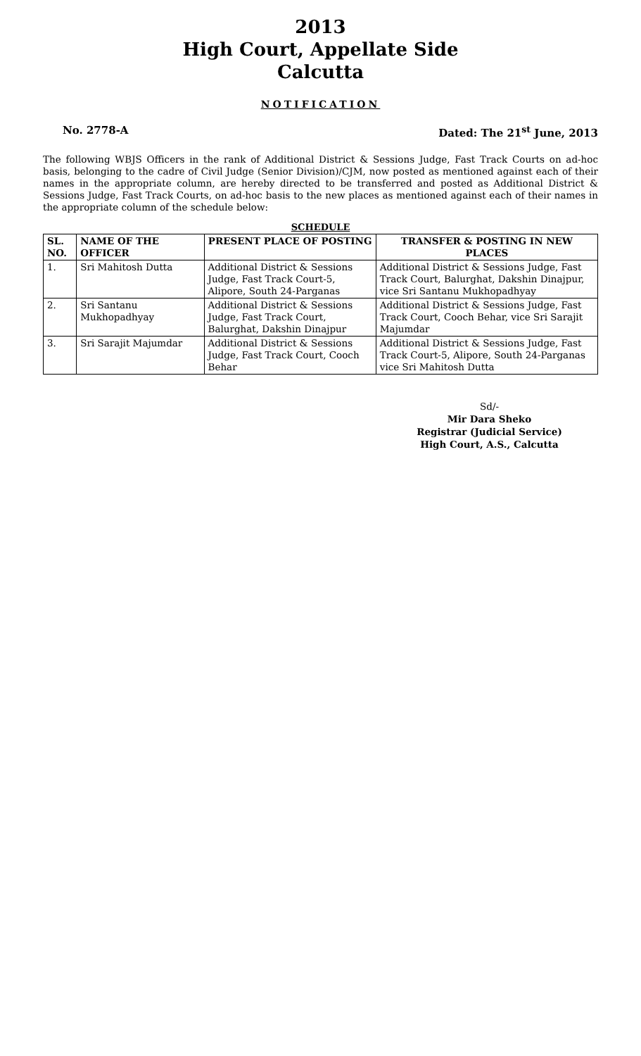2013
High Court, Appellate Side
Calcutta
NOTIFICATION
No. 2778-A Dated: The 21<sup>st</sup> June, 2013
The following WBJS Officers in the rank of Additional District & Sessions Judge, Fast Track Courts on ad-hoc basis, belonging to the cadre of Civil Judge (Senior Division)/CJM, now posted as mentioned against each of their names in the appropriate column, are hereby directed to be transferred and posted as Additional District & Sessions Judge, Fast Track Courts, on ad-hoc basis to the new places as mentioned against each of their names in the appropriate column of the schedule below:
SCHEDULE
| SL. NO. | NAME OF THE OFFICER | PRESENT PLACE OF POSTING | TRANSFER & POSTING IN NEW PLACES |
| --- | --- | --- | --- |
| 1. | Sri Mahitosh Dutta | Additional District & Sessions Judge, Fast Track Court-5, Alipore, South 24-Parganas | Additional District & Sessions Judge, Fast Track Court, Balurghat, Dakshin Dinajpur, vice Sri Santanu Mukhopadhyay |
| 2. | Sri Santanu Mukhopadhyay | Additional District & Sessions Judge, Fast Track Court, Balurghat, Dakshin Dinajpur | Additional District & Sessions Judge, Fast Track Court, Cooch Behar, vice Sri Sarajit Majumdar |
| 3. | Sri Sarajit Majumdar | Additional District & Sessions Judge, Fast Track Court, Cooch Behar | Additional District & Sessions Judge, Fast Track Court-5, Alipore, South 24-Parganas vice Sri Mahitosh Dutta |
Sd/-
Mir Dara Sheko
Registrar (Judicial Service)
High Court, A.S., Calcutta